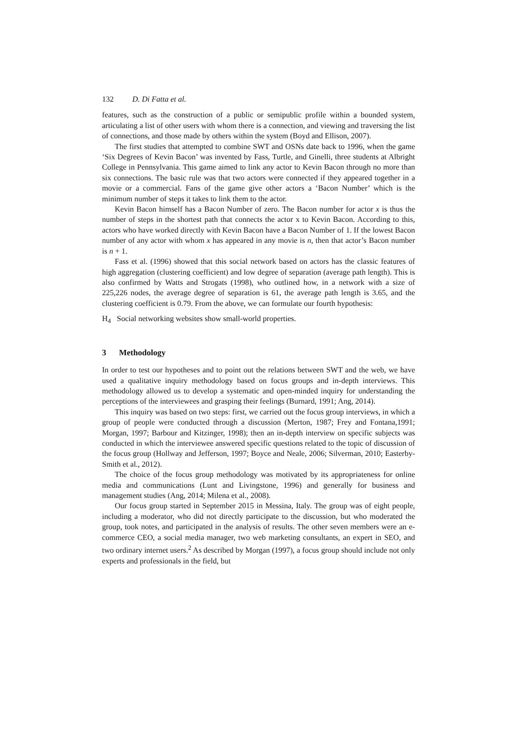132 D. Di Fatta et al.
features, such as the construction of a public or semipublic profile within a bounded system, articulating a list of other users with whom there is a connection, and viewing and traversing the list of connections, and those made by others within the system (Boyd and Ellison, 2007).
The first studies that attempted to combine SWT and OSNs date back to 1996, when the game ‘Six Degrees of Kevin Bacon’ was invented by Fass, Turtle, and Ginelli, three students at Albright College in Pennsylvania. This game aimed to link any actor to Kevin Bacon through no more than six connections. The basic rule was that two actors were connected if they appeared together in a movie or a commercial. Fans of the game give other actors a ‘Bacon Number’ which is the minimum number of steps it takes to link them to the actor.
Kevin Bacon himself has a Bacon Number of zero. The Bacon number for actor x is thus the number of steps in the shortest path that connects the actor x to Kevin Bacon. According to this, actors who have worked directly with Kevin Bacon have a Bacon Number of 1. If the lowest Bacon number of any actor with whom x has appeared in any movie is n, then that actor’s Bacon number is n + 1.
Fass et al. (1996) showed that this social network based on actors has the classic features of high aggregation (clustering coefficient) and low degree of separation (average path length). This is also confirmed by Watts and Strogats (1998), who outlined how, in a network with a size of 225,226 nodes, the average degree of separation is 61, the average path length is 3.65, and the clustering coefficient is 0.79. From the above, we can formulate our fourth hypothesis:
H<sub>4</sub> Social networking websites show small-world properties.
3 Methodology
In order to test our hypotheses and to point out the relations between SWT and the web, we have used a qualitative inquiry methodology based on focus groups and in-depth interviews. This methodology allowed us to develop a systematic and open-minded inquiry for understanding the perceptions of the interviewees and grasping their feelings (Burnard, 1991; Ang, 2014).
This inquiry was based on two steps: first, we carried out the focus group interviews, in which a group of people were conducted through a discussion (Merton, 1987; Frey and Fontana,1991; Morgan, 1997; Barbour and Kitzinger, 1998); then an in-depth interview on specific subjects was conducted in which the interviewee answered specific questions related to the topic of discussion of the focus group (Hollway and Jefferson, 1997; Boyce and Neale, 2006; Silverman, 2010; Easterby-Smith et al., 2012).
The choice of the focus group methodology was motivated by its appropriateness for online media and communications (Lunt and Livingstone, 1996) and generally for business and management studies (Ang, 2014; Milena et al., 2008).
Our focus group started in September 2015 in Messina, Italy. The group was of eight people, including a moderator, who did not directly participate to the discussion, but who moderated the group, took notes, and participated in the analysis of results. The other seven members were an e-commerce CEO, a social media manager, two web marketing consultants, an expert in SEO, and two ordinary internet users.<sup>2</sup> As described by Morgan (1997), a focus group should include not only experts and professionals in the field, but